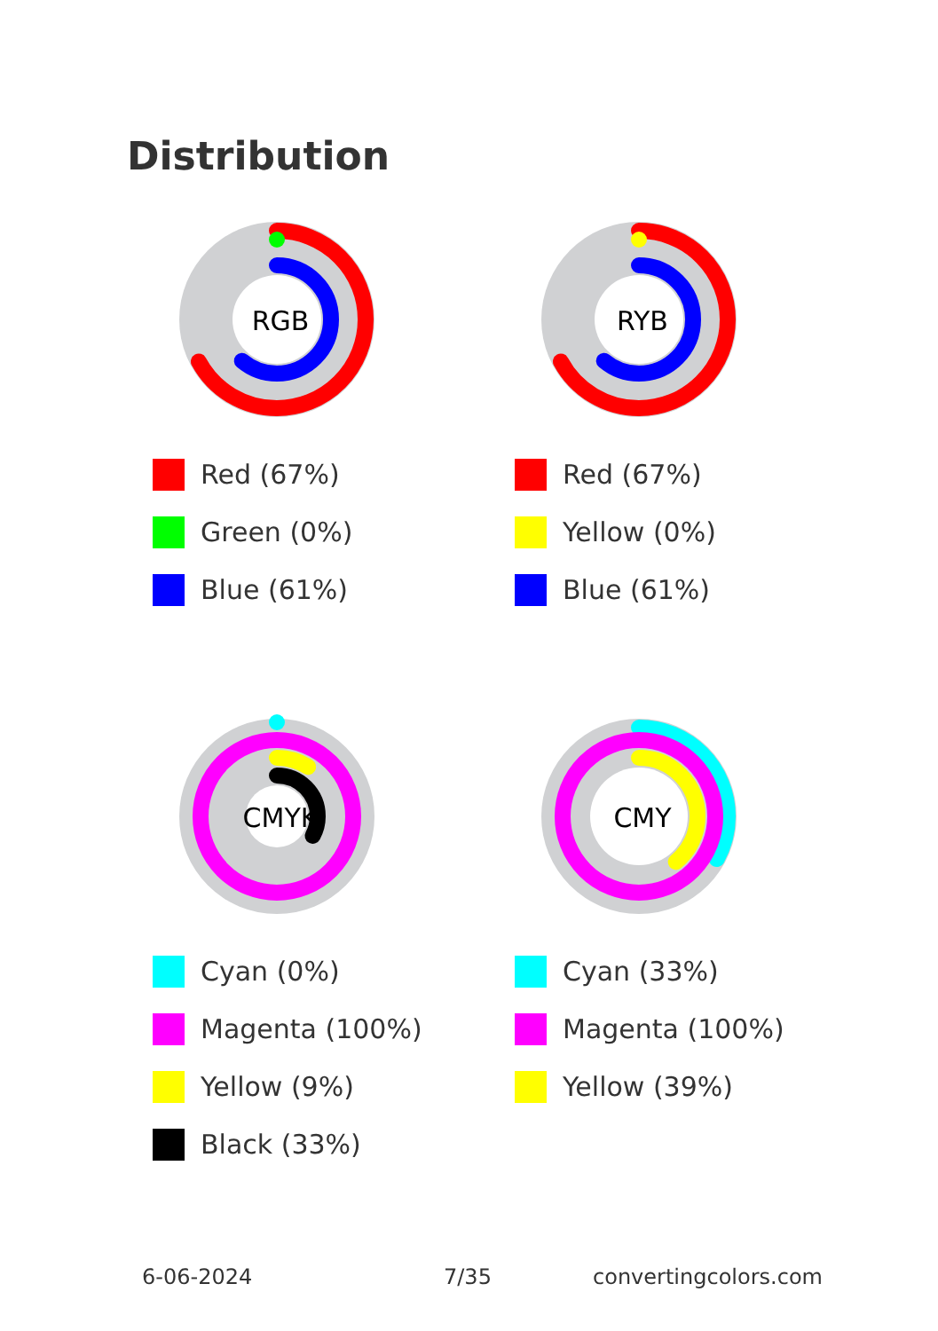Distribution
RGB
Red (67%)
Green (0%)
Blue (61%)
RYB
Red (67%)
Yellow (0%)
Blue (61%)
CMYK
Cyan (0%)
Magenta (100%)
Yellow (9%)
Black (33%)
CMY
Cyan (33%)
Magenta (100%)
Yellow (39%)
6-06-2024 7/35 convertingcolors.com